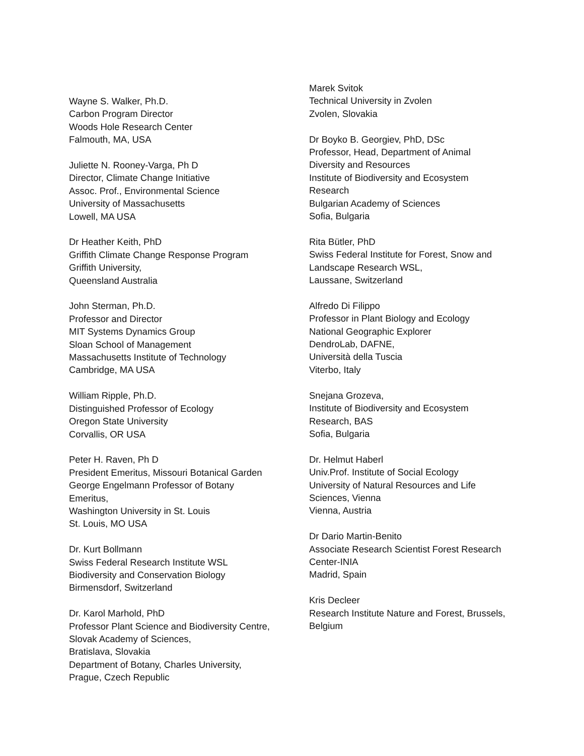Wayne S. Walker, Ph.D.
Carbon Program Director
Woods Hole Research Center
Falmouth, MA, USA
Juliette N. Rooney-Varga, Ph D
Director, Climate Change Initiative
Assoc. Prof., Environmental Science
University of Massachusetts
Lowell, MA USA
Dr Heather Keith, PhD
Griffith Climate Change Response Program
Griffith University,
Queensland Australia
John Sterman, Ph.D.
Professor and Director
MIT Systems Dynamics Group
Sloan School of Management
Massachusetts Institute of Technology
Cambridge, MA USA
William Ripple, Ph.D.
Distinguished Professor of Ecology
Oregon State University
Corvallis, OR USA
Peter H. Raven, Ph D
President Emeritus, Missouri Botanical Garden
George Engelmann Professor of Botany
Emeritus,
Washington University in St. Louis
St. Louis, MO USA
Dr. Kurt Bollmann
Swiss Federal Research Institute WSL
Biodiversity and Conservation Biology
Birmensdorf, Switzerland
Dr. Karol Marhold, PhD
Professor Plant Science and Biodiversity Centre,
Slovak Academy of Sciences,
Bratislava, Slovakia
Department of Botany, Charles University,
Prague, Czech Republic
Marek Svitok
Technical University in Zvolen
Zvolen, Slovakia
Dr Boyko B. Georgiev, PhD, DSc
Professor, Head, Department of Animal
Diversity and Resources
Institute of Biodiversity and Ecosystem
Research
Bulgarian Academy of Sciences
Sofia, Bulgaria
Rita Bütler, PhD
Swiss Federal Institute for Forest, Snow and
Landscape Research WSL,
Laussane, Switzerland
Alfredo Di Filippo
Professor in Plant Biology and Ecology
National Geographic Explorer
DendroLab, DAFNE,
Università della Tuscia
Viterbo, Italy
Snejana Grozeva,
Institute of Biodiversity and Ecosystem
Research, BAS
Sofia, Bulgaria
Dr. Helmut Haberl
Univ.Prof. Institute of Social Ecology
University of Natural Resources and Life
Sciences, Vienna
Vienna, Austria
Dr Dario Martin-Benito
Associate Research Scientist Forest Research
Center-INIA
Madrid, Spain
Kris Decleer
Research Institute Nature and Forest, Brussels,
Belgium